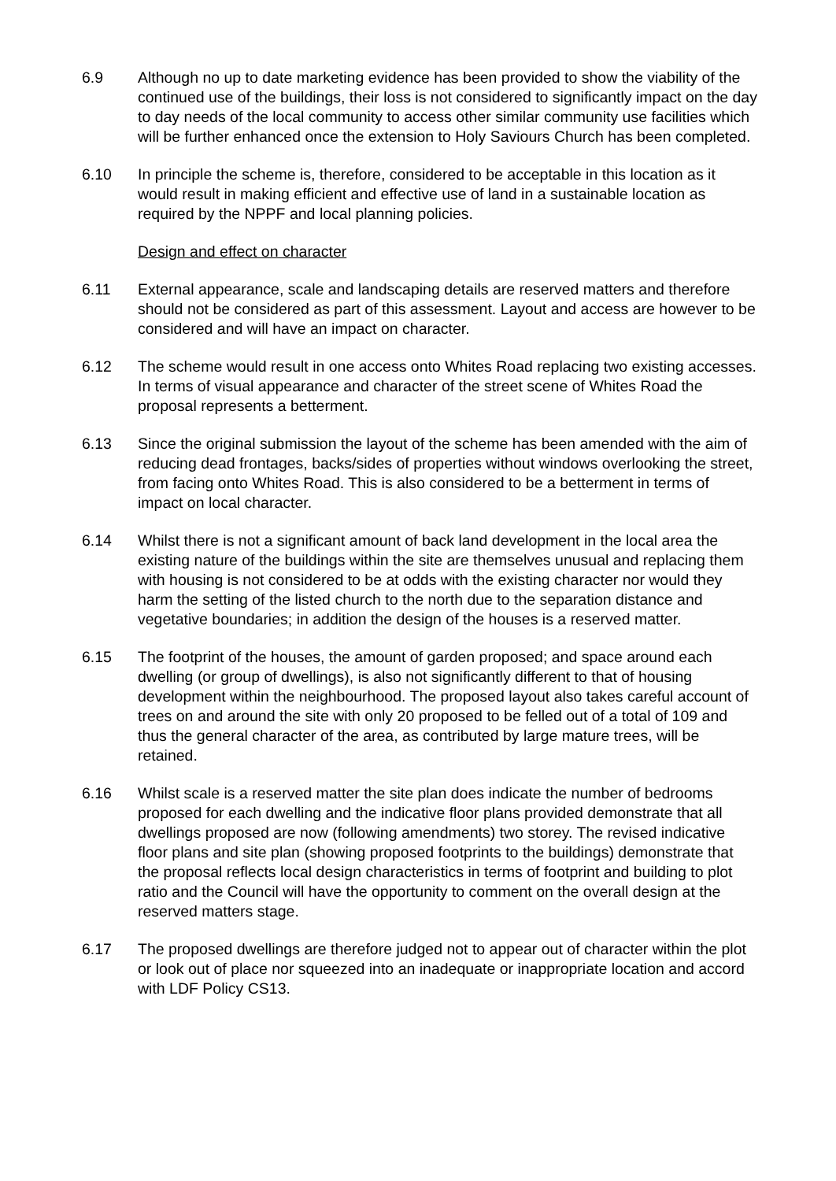6.9 Although no up to date marketing evidence has been provided to show the viability of the continued use of the buildings, their loss is not considered to significantly impact on the day to day needs of the local community to access other similar community use facilities which will be further enhanced once the extension to Holy Saviours Church has been completed.
6.10 In principle the scheme is, therefore, considered to be acceptable in this location as it would result in making efficient and effective use of land in a sustainable location as required by the NPPF and local planning policies.
Design and effect on character
6.11 External appearance, scale and landscaping details are reserved matters and therefore should not be considered as part of this assessment. Layout and access are however to be considered and will have an impact on character.
6.12 The scheme would result in one access onto Whites Road replacing two existing accesses. In terms of visual appearance and character of the street scene of Whites Road the proposal represents a betterment.
6.13 Since the original submission the layout of the scheme has been amended with the aim of reducing dead frontages, backs/sides of properties without windows overlooking the street, from facing onto Whites Road. This is also considered to be a betterment in terms of impact on local character.
6.14 Whilst there is not a significant amount of back land development in the local area the existing nature of the buildings within the site are themselves unusual and replacing them with housing is not considered to be at odds with the existing character nor would they harm the setting of the listed church to the north due to the separation distance and vegetative boundaries; in addition the design of the houses is a reserved matter.
6.15 The footprint of the houses, the amount of garden proposed; and space around each dwelling (or group of dwellings), is also not significantly different to that of housing development within the neighbourhood. The proposed layout also takes careful account of trees on and around the site with only 20 proposed to be felled out of a total of 109 and thus the general character of the area, as contributed by large mature trees, will be retained.
6.16 Whilst scale is a reserved matter the site plan does indicate the number of bedrooms proposed for each dwelling and the indicative floor plans provided demonstrate that all dwellings proposed are now (following amendments) two storey. The revised indicative floor plans and site plan (showing proposed footprints to the buildings) demonstrate that the proposal reflects local design characteristics in terms of footprint and building to plot ratio and the Council will have the opportunity to comment on the overall design at the reserved matters stage.
6.17 The proposed dwellings are therefore judged not to appear out of character within the plot or look out of place nor squeezed into an inadequate or inappropriate location and accord with LDF Policy CS13.